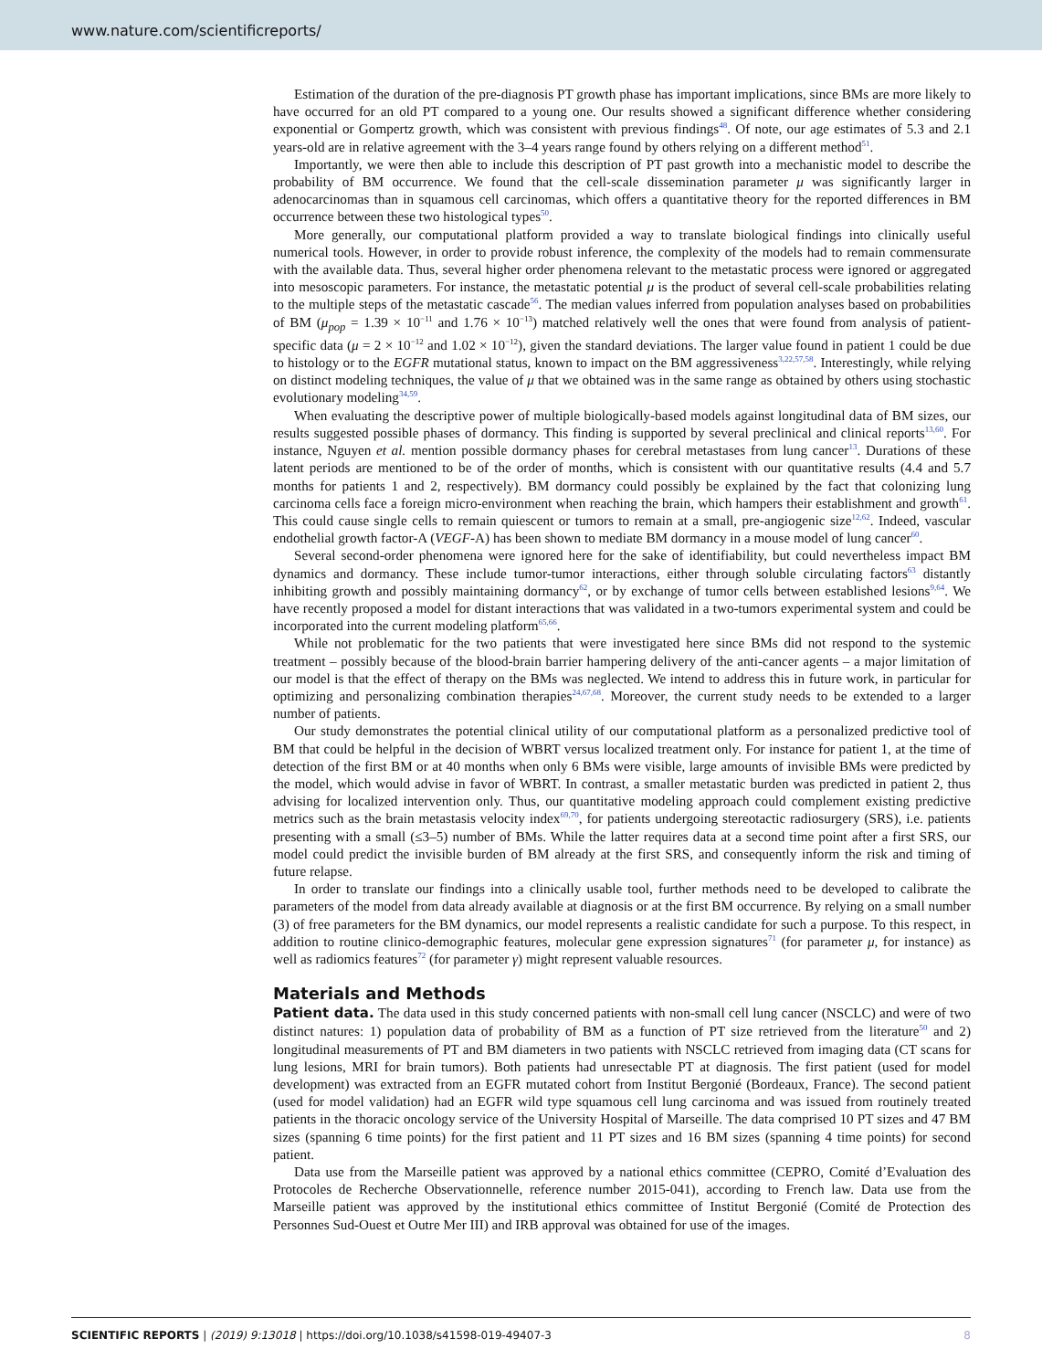www.nature.com/scientificreports/
Estimation of the duration of the pre-diagnosis PT growth phase has important implications, since BMs are more likely to have occurred for an old PT compared to a young one. Our results showed a significant difference whether considering exponential or Gompertz growth, which was consistent with previous findings<sup>48</sup>. Of note, our age estimates of 5.3 and 2.1 years-old are in relative agreement with the 3–4 years range found by others relying on a different method<sup>51</sup>.
Importantly, we were then able to include this description of PT past growth into a mechanistic model to describe the probability of BM occurrence. We found that the cell-scale dissemination parameter μ was significantly larger in adenocarcinomas than in squamous cell carcinomas, which offers a quantitative theory for the reported differences in BM occurrence between these two histological types<sup>50</sup>.
More generally, our computational platform provided a way to translate biological findings into clinically useful numerical tools. However, in order to provide robust inference, the complexity of the models had to remain commensurate with the available data. Thus, several higher order phenomena relevant to the metastatic process were ignored or aggregated into mesoscopic parameters. For instance, the metastatic potential μ is the product of several cell-scale probabilities relating to the multiple steps of the metastatic cascade<sup>56</sup>. The median values inferred from population analyses based on probabilities of BM (μ<sub>pop</sub> = 1.39 × 10<sup>−11</sup> and 1.76 × 10<sup>−13</sup>) matched relatively well the ones that were found from analysis of patient-specific data (μ = 2 × 10<sup>−12</sup> and 1.02 × 10<sup>−12</sup>), given the standard deviations. The larger value found in patient 1 could be due to histology or to the EGFR mutational status, known to impact on the BM aggressiveness<sup>3,22,57,58</sup>. Interestingly, while relying on distinct modeling techniques, the value of μ that we obtained was in the same range as obtained by others using stochastic evolutionary modeling<sup>34,59</sup>.
When evaluating the descriptive power of multiple biologically-based models against longitudinal data of BM sizes, our results suggested possible phases of dormancy. This finding is supported by several preclinical and clinical reports<sup>13,60</sup>. For instance, Nguyen et al. mention possible dormancy phases for cerebral metastases from lung cancer<sup>13</sup>. Durations of these latent periods are mentioned to be of the order of months, which is consistent with our quantitative results (4.4 and 5.7 months for patients 1 and 2, respectively). BM dormancy could possibly be explained by the fact that colonizing lung carcinoma cells face a foreign micro-environment when reaching the brain, which hampers their establishment and growth<sup>61</sup>. This could cause single cells to remain quiescent or tumors to remain at a small, pre-angiogenic size<sup>12,62</sup>. Indeed, vascular endothelial growth factor-A (VEGF-A) has been shown to mediate BM dormancy in a mouse model of lung cancer<sup>60</sup>.
Several second-order phenomena were ignored here for the sake of identifiability, but could nevertheless impact BM dynamics and dormancy. These include tumor-tumor interactions, either through soluble circulating factors<sup>63</sup> distantly inhibiting growth and possibly maintaining dormancy<sup>62</sup>, or by exchange of tumor cells between established lesions<sup>9,64</sup>. We have recently proposed a model for distant interactions that was validated in a two-tumors experimental system and could be incorporated into the current modeling platform<sup>65,66</sup>.
While not problematic for the two patients that were investigated here since BMs did not respond to the systemic treatment – possibly because of the blood-brain barrier hampering delivery of the anti-cancer agents – a major limitation of our model is that the effect of therapy on the BMs was neglected. We intend to address this in future work, in particular for optimizing and personalizing combination therapies<sup>24,67,68</sup>. Moreover, the current study needs to be extended to a larger number of patients.
Our study demonstrates the potential clinical utility of our computational platform as a personalized predictive tool of BM that could be helpful in the decision of WBRT versus localized treatment only. For instance for patient 1, at the time of detection of the first BM or at 40 months when only 6 BMs were visible, large amounts of invisible BMs were predicted by the model, which would advise in favor of WBRT. In contrast, a smaller metastatic burden was predicted in patient 2, thus advising for localized intervention only. Thus, our quantitative modeling approach could complement existing predictive metrics such as the brain metastasis velocity index<sup>69,70</sup>, for patients undergoing stereotactic radiosurgery (SRS), i.e. patients presenting with a small (≤3–5) number of BMs. While the latter requires data at a second time point after a first SRS, our model could predict the invisible burden of BM already at the first SRS, and consequently inform the risk and timing of future relapse.
In order to translate our findings into a clinically usable tool, further methods need to be developed to calibrate the parameters of the model from data already available at diagnosis or at the first BM occurrence. By relying on a small number (3) of free parameters for the BM dynamics, our model represents a realistic candidate for such a purpose. To this respect, in addition to routine clinico-demographic features, molecular gene expression signatures<sup>71</sup> (for parameter μ, for instance) as well as radiomics features<sup>72</sup> (for parameter γ) might represent valuable resources.
Materials and Methods
Patient data. The data used in this study concerned patients with non-small cell lung cancer (NSCLC) and were of two distinct natures: 1) population data of probability of BM as a function of PT size retrieved from the literature<sup>50</sup> and 2) longitudinal measurements of PT and BM diameters in two patients with NSCLC retrieved from imaging data (CT scans for lung lesions, MRI for brain tumors). Both patients had unresectable PT at diagnosis. The first patient (used for model development) was extracted from an EGFR mutated cohort from Institut Bergonié (Bordeaux, France). The second patient (used for model validation) had an EGFR wild type squamous cell lung carcinoma and was issued from routinely treated patients in the thoracic oncology service of the University Hospital of Marseille. The data comprised 10 PT sizes and 47 BM sizes (spanning 6 time points) for the first patient and 11 PT sizes and 16 BM sizes (spanning 4 time points) for second patient.
Data use from the Marseille patient was approved by a national ethics committee (CEPRO, Comité d’Evaluation des Protocoles de Recherche Observationnelle, reference number 2015-041), according to French law. Data use from the Marseille patient was approved by the institutional ethics committee of Institut Bergonié (Comité de Protection des Personnes Sud-Ouest et Outre Mer III) and IRB approval was obtained for use of the images.
SCIENTIFIC REPORTS | (2019) 9:13018 | https://doi.org/10.1038/s41598-019-49407-3 8